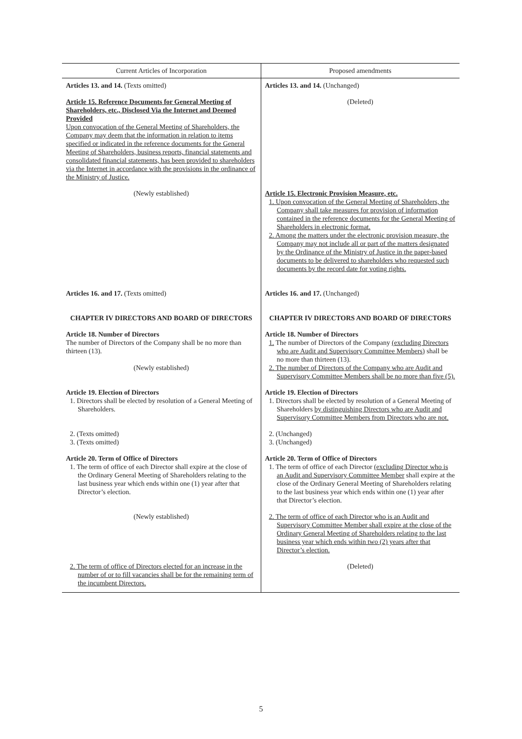| Current Articles of Incorporation | Proposed amendments |
| --- | --- |
| Articles 13. and 14. (Texts omitted) | Articles 13. and 14. (Unchanged) |
| Article 15. Reference Documents for General Meeting of Shareholders, etc., Disclosed Via the Internet and Deemed Provided Upon convocation of the General Meeting of Shareholders, the Company may deem that the information in relation to items specified or indicated in the reference documents for the General Meeting of Shareholders, business reports, financial statements and consolidated financial statements, has been provided to shareholders via the Internet in accordance with the provisions in the ordinance of the Ministry of Justice. | (Deleted) |
| (Newly established) | Article 15. Electronic Provision Measure, etc. 1. Upon convocation of the General Meeting of Shareholders, the Company shall take measures for provision of information contained in the reference documents for the General Meeting of Shareholders in electronic format. 2. Among the matters under the electronic provision measure, the Company may not include all or part of the matters designated by the Ordinance of the Ministry of Justice in the paper-based documents to be delivered to shareholders who requested such documents by the record date for voting rights. |
| Articles 16. and 17. (Texts omitted) | Articles 16. and 17. (Unchanged) |
| CHAPTER IV DIRECTORS AND BOARD OF DIRECTORS | CHAPTER IV DIRECTORS AND BOARD OF DIRECTORS |
| Article 18. Number of Directors The number of Directors of the Company shall be no more than thirteen (13). (Newly established) | Article 18. Number of Directors 1. The number of Directors of the Company (excluding Directors who are Audit and Supervisory Committee Members) shall be no more than thirteen (13). 2. The number of Directors of the Company who are Audit and Supervisory Committee Members shall be no more than five (5). |
| Article 19. Election of Directors 1. Directors shall be elected by resolution of a General Meeting of Shareholders. | Article 19. Election of Directors 1. Directors shall be elected by resolution of a General Meeting of Shareholders by distinguishing Directors who are Audit and Supervisory Committee Members from Directors who are not. |
| 2. (Texts omitted) 3. (Texts omitted) | 2. (Unchanged) 3. (Unchanged) |
| Article 20. Term of Office of Directors 1. The term of office of each Director shall expire at the close of the Ordinary General Meeting of Shareholders relating to the last business year which ends within one (1) year after that Director’s election. | Article 20. Term of Office of Directors 1. The term of office of each Director (excluding Director who is an Audit and Supervisory Committee Member shall expire at the close of the Ordinary General Meeting of Shareholders relating to the last business year which ends within one (1) year after that Director’s election. |
| (Newly established) | 2. The term of office of each Director who is an Audit and Supervisory Committee Member shall expire at the close of the Ordinary General Meeting of Shareholders relating to the last business year which ends within two (2) years after that Director’s election. |
| 2. The term of office of Directors elected for an increase in the number of or to fill vacancies shall be for the remaining term of the incumbent Directors. | (Deleted) |
5